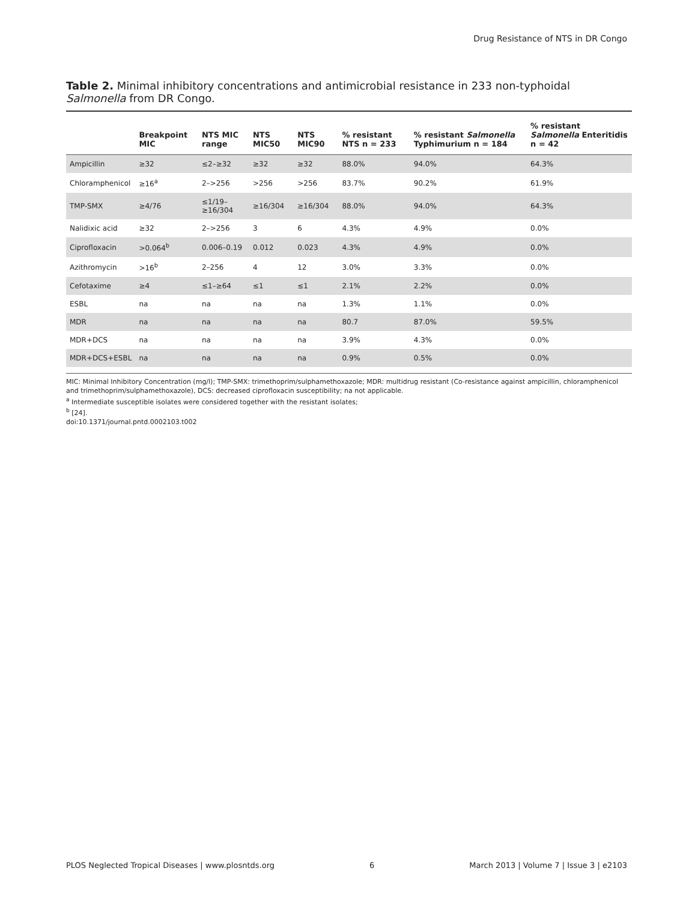Drug Resistance of NTS in DR Congo
Table 2. Minimal inhibitory concentrations and antimicrobial resistance in 233 non-typhoidal Salmonella from DR Congo.
| | Breakpoint MIC | NTS MIC range | NTS MIC50 | NTS MIC90 | % resistant NTS n = 233 | % resistant Salmonella Typhimurium n = 184 | % resistant Salmonella Enteritidis n = 42 |
| --- | --- | --- | --- | --- | --- | --- | --- |
| Ampicillin | ≥32 | ≤2–≥32 | ≥32 | ≥32 | 88.0% | 94.0% | 64.3% |
| Chloramphenicol | ≥16<sup>a</sup> | 2–>256 | >256 | >256 | 83.7% | 90.2% | 61.9% |
| TMP-SMX | ≥4/76 | ≤1/19–≥16/304 | ≥16/304 | ≥16/304 | 88.0% | 94.0% | 64.3% |
| Nalidixic acid | ≥32 | 2–>256 | 3 | 6 | 4.3% | 4.9% | 0.0% |
| Ciprofloxacin | >0.064<sup>b</sup> | 0.006–0.19 | 0.012 | 0.023 | 4.3% | 4.9% | 0.0% |
| Azithromycin | >16<sup>b</sup> | 2–256 | 4 | 12 | 3.0% | 3.3% | 0.0% |
| Cefotaxime | ≥4 | ≤1–≥64 | ≤1 | ≤1 | 2.1% | 2.2% | 0.0% |
| ESBL | na | na | na | na | 1.3% | 1.1% | 0.0% |
| MDR | na | na | na | na | 80.7 | 87.0% | 59.5% |
| MDR+DCS | na | na | na | na | 3.9% | 4.3% | 0.0% |
| MDR+DCS+ESBL | na | na | na | na | 0.9% | 0.5% | 0.0% |
MIC: Minimal Inhibitory Concentration (mg/l); TMP-SMX: trimethoprim/sulphamethoxazole; MDR: multidrug resistant (Co-resistance against ampicillin, chloramphenicol and trimethoprim/sulphamethoxazole), DCS: decreased ciprofloxacin susceptibility; na not applicable.
<sup>a</sup> Intermediate susceptible isolates were considered together with the resistant isolates;
<sup>b</sup> [24].
doi:10.1371/journal.pntd.0002103.t002
PLOS Neglected Tropical Diseases | www.plosntds.org 6 March 2013 | Volume 7 | Issue 3 | e2103